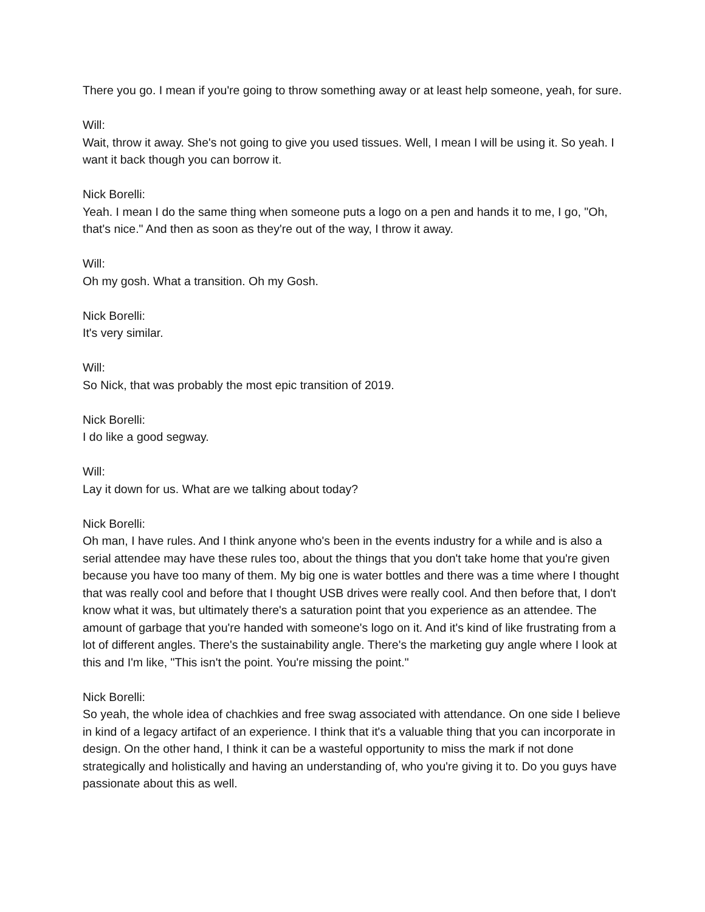There you go. I mean if you're going to throw something away or at least help someone, yeah, for sure.
Will:
Wait, throw it away. She's not going to give you used tissues. Well, I mean I will be using it. So yeah. I want it back though you can borrow it.
Nick Borelli:
Yeah. I mean I do the same thing when someone puts a logo on a pen and hands it to me, I go, "Oh, that's nice." And then as soon as they're out of the way, I throw it away.
Will:
Oh my gosh. What a transition. Oh my Gosh.
Nick Borelli:
It's very similar.
Will:
So Nick, that was probably the most epic transition of 2019.
Nick Borelli:
I do like a good segway.
Will:
Lay it down for us. What are we talking about today?
Nick Borelli:
Oh man, I have rules. And I think anyone who's been in the events industry for a while and is also a serial attendee may have these rules too, about the things that you don't take home that you're given because you have too many of them. My big one is water bottles and there was a time where I thought that was really cool and before that I thought USB drives were really cool. And then before that, I don't know what it was, but ultimately there's a saturation point that you experience as an attendee. The amount of garbage that you're handed with someone's logo on it. And it's kind of like frustrating from a lot of different angles. There's the sustainability angle. There's the marketing guy angle where I look at this and I'm like, "This isn't the point. You're missing the point."
Nick Borelli:
So yeah, the whole idea of chachkies and free swag associated with attendance. On one side I believe in kind of a legacy artifact of an experience. I think that it's a valuable thing that you can incorporate in design. On the other hand, I think it can be a wasteful opportunity to miss the mark if not done strategically and holistically and having an understanding of, who you're giving it to. Do you guys have passionate about this as well.